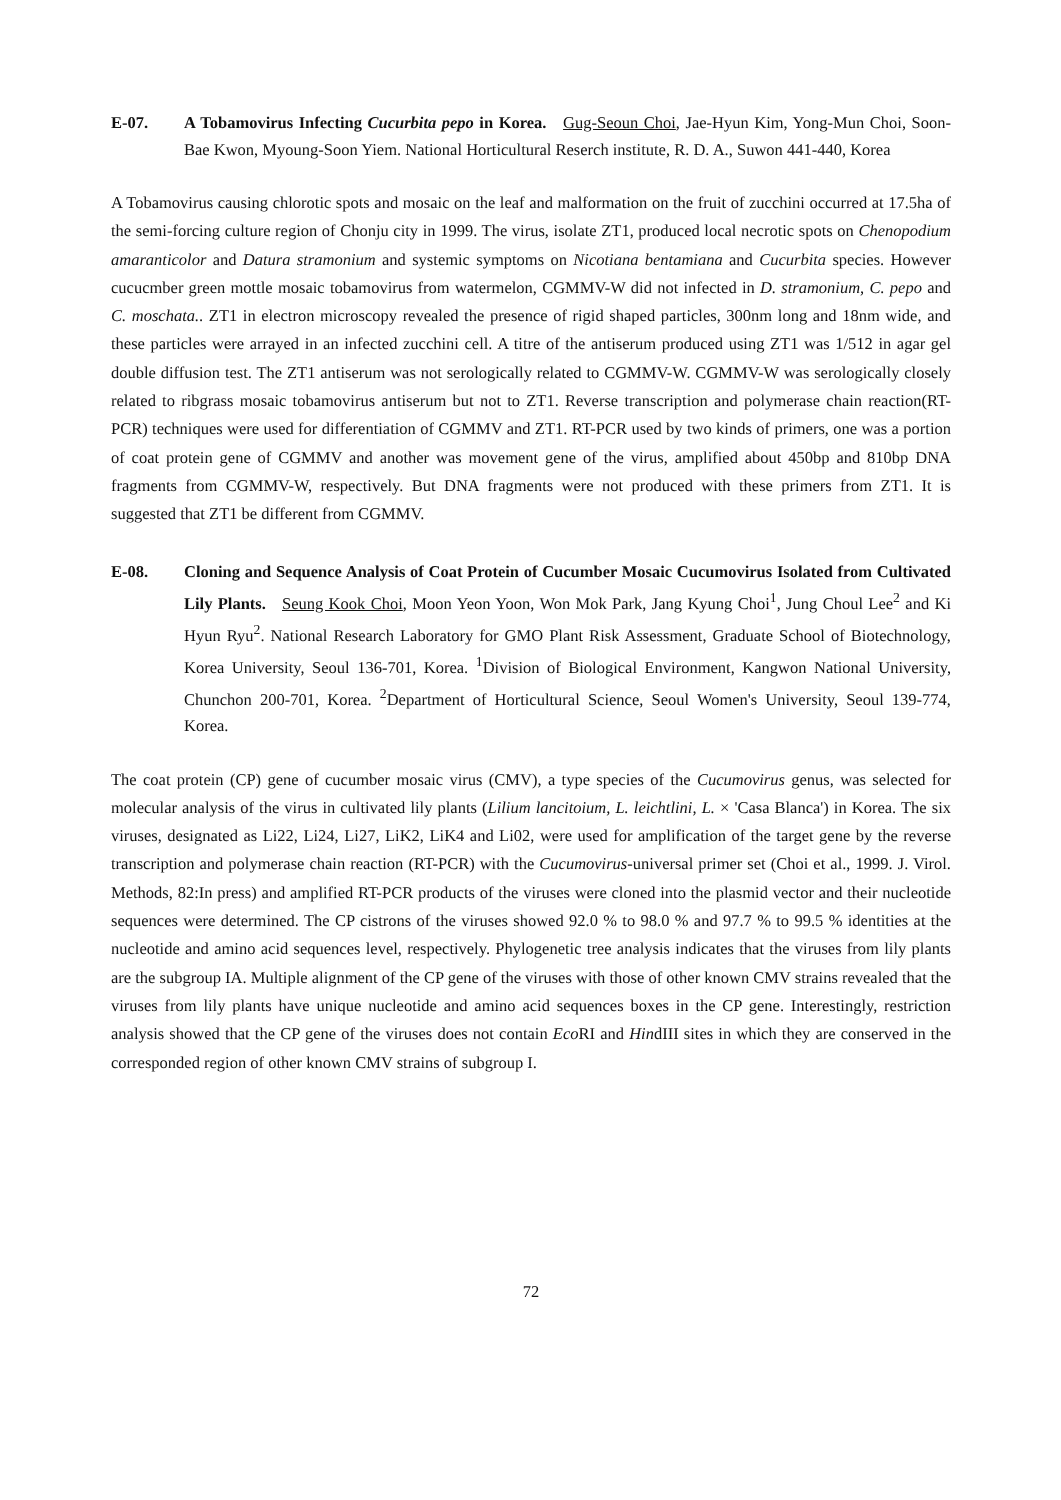E-07. A Tobamovirus Infecting Cucurbita pepo in Korea. Gug-Seoun Choi, Jae-Hyun Kim, Yong-Mun Choi, Soon-Bae Kwon, Myoung-Soon Yiem. National Horticultural Reserch institute, R. D. A., Suwon 441-440, Korea
A Tobamovirus causing chlorotic spots and mosaic on the leaf and malformation on the fruit of zucchini occurred at 17.5ha of the semi-forcing culture region of Chonju city in 1999. The virus, isolate ZT1, produced local necrotic spots on Chenopodium amaranticolor and Datura stramonium and systemic symptoms on Nicotiana bentamiana and Cucurbita species. However cucucmber green mottle mosaic tobamovirus from watermelon, CGMMV-W did not infected in D. stramonium, C. pepo and C. moschata.. ZT1 in electron microscopy revealed the presence of rigid shaped particles, 300nm long and 18nm wide, and these particles were arrayed in an infected zucchini cell. A titre of the antiserum produced using ZT1 was 1/512 in agar gel double diffusion test. The ZT1 antiserum was not serologically related to CGMMV-W. CGMMV-W was serologically closely related to ribgrass mosaic tobamovirus antiserum but not to ZT1. Reverse transcription and polymerase chain reaction(RT-PCR) techniques were used for differentiation of CGMMV and ZT1. RT-PCR used by two kinds of primers, one was a portion of coat protein gene of CGMMV and another was movement gene of the virus, amplified about 450bp and 810bp DNA fragments from CGMMV-W, respectively. But DNA fragments were not produced with these primers from ZT1. It is suggested that ZT1 be different from CGMMV.
E-08. Cloning and Sequence Analysis of Coat Protein of Cucumber Mosaic Cucumovirus Isolated from Cultivated Lily Plants. Seung Kook Choi, Moon Yeon Yoon, Won Mok Park, Jang Kyung Choi<sup>1</sup>, Jung Choul Lee<sup>2</sup> and Ki Hyun Ryu<sup>2</sup>. National Research Laboratory for GMO Plant Risk Assessment, Graduate School of Biotechnology, Korea University, Seoul 136-701, Korea. <sup>1</sup>Division of Biological Environment, Kangwon National University, Chunchon 200-701, Korea. <sup>2</sup>Department of Horticultural Science, Seoul Women's University, Seoul 139-774, Korea.
The coat protein (CP) gene of cucumber mosaic virus (CMV), a type species of the Cucumovirus genus, was selected for molecular analysis of the virus in cultivated lily plants (Lilium lancitoium, L. leichtlini, L. × 'Casa Blanca') in Korea. The six viruses, designated as Li22, Li24, Li27, LiK2, LiK4 and Li02, were used for amplification of the target gene by the reverse transcription and polymerase chain reaction (RT-PCR) with the Cucumovirus-universal primer set (Choi et al., 1999. J. Virol. Methods, 82:In press) and amplified RT-PCR products of the viruses were cloned into the plasmid vector and their nucleotide sequences were determined. The CP cistrons of the viruses showed 92.0 % to 98.0 % and 97.7 % to 99.5 % identities at the nucleotide and amino acid sequences level, respectively. Phylogenetic tree analysis indicates that the viruses from lily plants are the subgroup IA. Multiple alignment of the CP gene of the viruses with those of other known CMV strains revealed that the viruses from lily plants have unique nucleotide and amino acid sequences boxes in the CP gene. Interestingly, restriction analysis showed that the CP gene of the viruses does not contain Eco RI and HindIII sites in which they are conserved in the corresponded region of other known CMV strains of subgroup I.
72